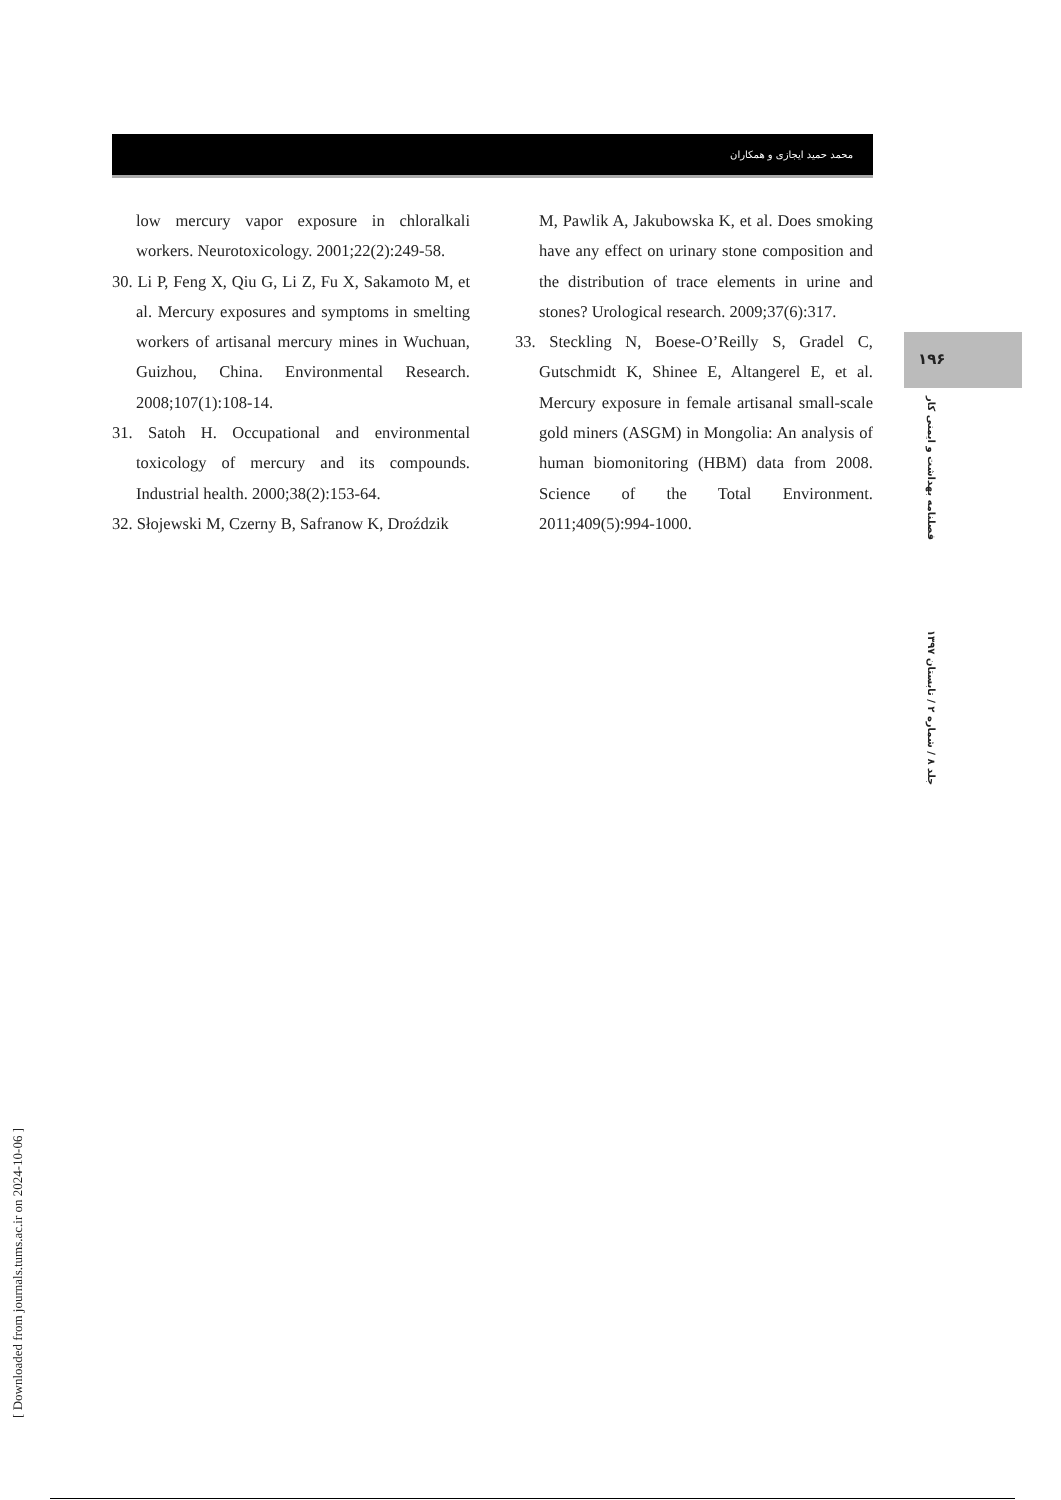[ Downloaded from journals.tums.ac.ir on 2024-10-06 ]
محمد حمید ایجازی و همکاران
low mercury vapor exposure in chloralkali workers. Neurotoxicology. 2001;22(2):249-58.
30. Li P, Feng X, Qiu G, Li Z, Fu X, Sakamoto M, et al. Mercury exposures and symptoms in smelting workers of artisanal mercury mines in Wuchuan, Guizhou, China. Environmental Research. 2008;107(1):108-14.
31. Satoh H. Occupational and environmental toxicology of mercury and its compounds. Industrial health. 2000;38(2):153-64.
32. Słojewski M, Czerny B, Safranow K, Droździk
M, Pawlik A, Jakubowska K, et al. Does smoking have any effect on urinary stone composition and the distribution of trace elements in urine and stones? Urological research. 2009;37(6):317.
33. Steckling N, Boese-O’Reilly S, Gradel C, Gutschmidt K, Shinee E, Altangerel E, et al. Mercury exposure in female artisanal small-scale gold miners (ASGM) in Mongolia: An analysis of human biomonitoring (HBM) data from 2008. Science of the Total Environment. 2011;409(5):994-1000.
۱۹۶
فصلنامه بهداشت و ایمنی کار
جلد ۸ / شماره ۲ / تابستان ۱۳۹۷